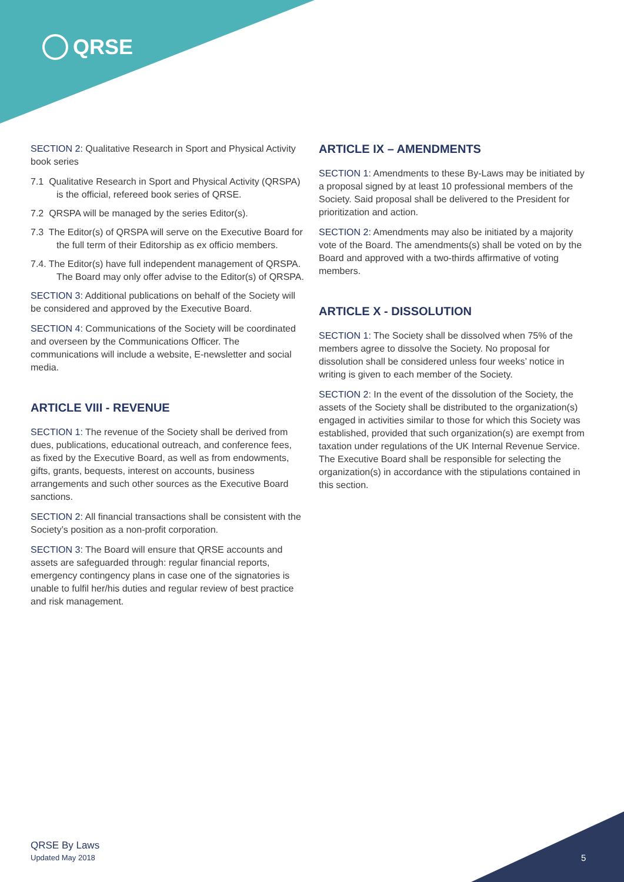QRSE
SECTION 2: Qualitative Research in Sport and Physical Activity book series
7.1 Qualitative Research in Sport and Physical Activity (QRSPA) is the official, refereed book series of QRSE.
7.2 QRSPA will be managed by the series Editor(s).
7.3 The Editor(s) of QRSPA will serve on the Executive Board for the full term of their Editorship as ex officio members.
7.4. The Editor(s) have full independent management of QRSPA. The Board may only offer advise to the Editor(s) of QRSPA.
SECTION 3: Additional publications on behalf of the Society will be considered and approved by the Executive Board.
SECTION 4: Communications of the Society will be coordinated and overseen by the Communications Officer. The communications will include a website, E-newsletter and social media.
ARTICLE VIII - REVENUE
SECTION 1: The revenue of the Society shall be derived from dues, publications, educational outreach, and conference fees, as fixed by the Executive Board, as well as from endowments, gifts, grants, bequests, interest on accounts, business arrangements and such other sources as the Executive Board sanctions.
SECTION 2: All financial transactions shall be consistent with the Society’s position as a non-profit corporation.
SECTION 3: The Board will ensure that QRSE accounts and assets are safeguarded through: regular financial reports, emergency contingency plans in case one of the signatories is unable to fulfil her/his duties and regular review of best practice and risk management.
ARTICLE IX – AMENDMENTS
SECTION 1: Amendments to these By-Laws may be initiated by a proposal signed by at least 10 professional members of the Society. Said proposal shall be delivered to the President for prioritization and action.
SECTION 2: Amendments may also be initiated by a majority vote of the Board. The amendments(s) shall be voted on by the Board and approved with a two-thirds affirmative of voting members.
ARTICLE X - DISSOLUTION
SECTION 1: The Society shall be dissolved when 75% of the members agree to dissolve the Society. No proposal for dissolution shall be considered unless four weeks’ notice in writing is given to each member of the Society.
SECTION 2: In the event of the dissolution of the Society, the assets of the Society shall be distributed to the organization(s) engaged in activities similar to those for which this Society was established, provided that such organization(s) are exempt from taxation under regulations of the UK Internal Revenue Service. The Executive Board shall be responsible for selecting the organization(s) in accordance with the stipulations contained in this section.
QRSE By Laws
Updated May 2018
5